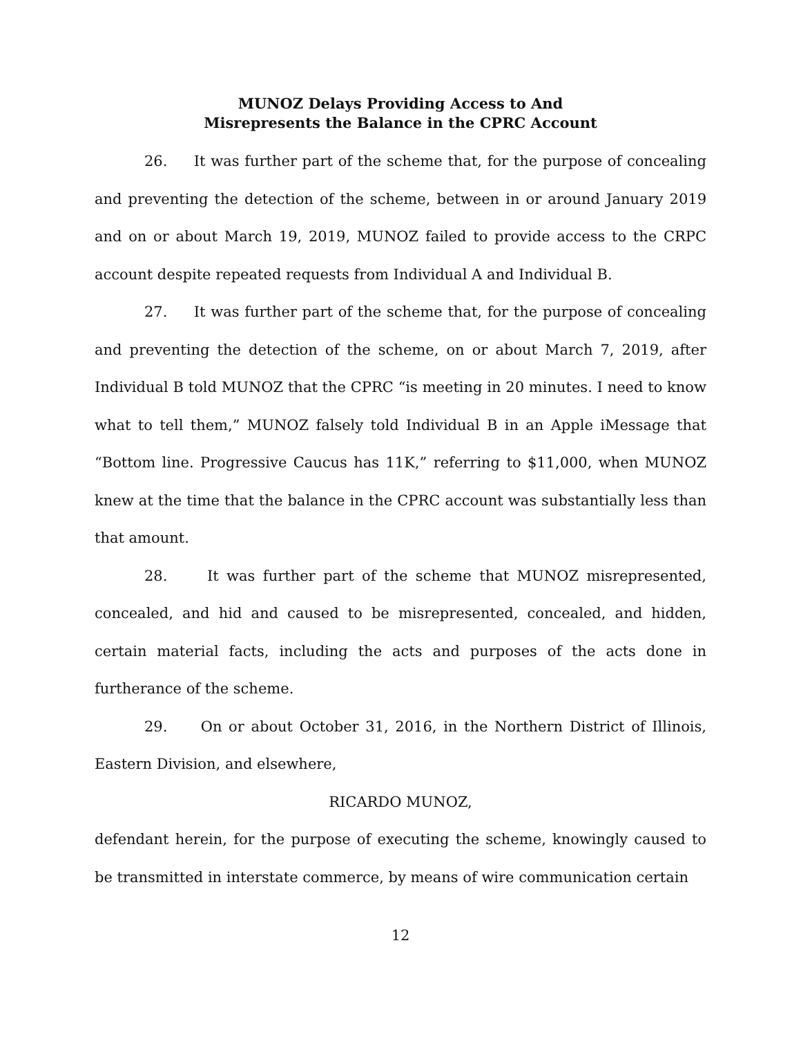MUNOZ Delays Providing Access to And
Misrepresents the Balance in the CPRC Account
26. It was further part of the scheme that, for the purpose of concealing and preventing the detection of the scheme, between in or around January 2019 and on or about March 19, 2019, MUNOZ failed to provide access to the CRPC account despite repeated requests from Individual A and Individual B.
27. It was further part of the scheme that, for the purpose of concealing and preventing the detection of the scheme, on or about March 7, 2019, after Individual B told MUNOZ that the CPRC “is meeting in 20 minutes. I need to know what to tell them,” MUNOZ falsely told Individual B in an Apple iMessage that “Bottom line. Progressive Caucus has 11K,” referring to $11,000, when MUNOZ knew at the time that the balance in the CPRC account was substantially less than that amount.
28. It was further part of the scheme that MUNOZ misrepresented, concealed, and hid and caused to be misrepresented, concealed, and hidden, certain material facts, including the acts and purposes of the acts done in furtherance of the scheme.
29. On or about October 31, 2016, in the Northern District of Illinois, Eastern Division, and elsewhere,
RICARDO MUNOZ,
defendant herein, for the purpose of executing the scheme, knowingly caused to be transmitted in interstate commerce, by means of wire communication certain
12